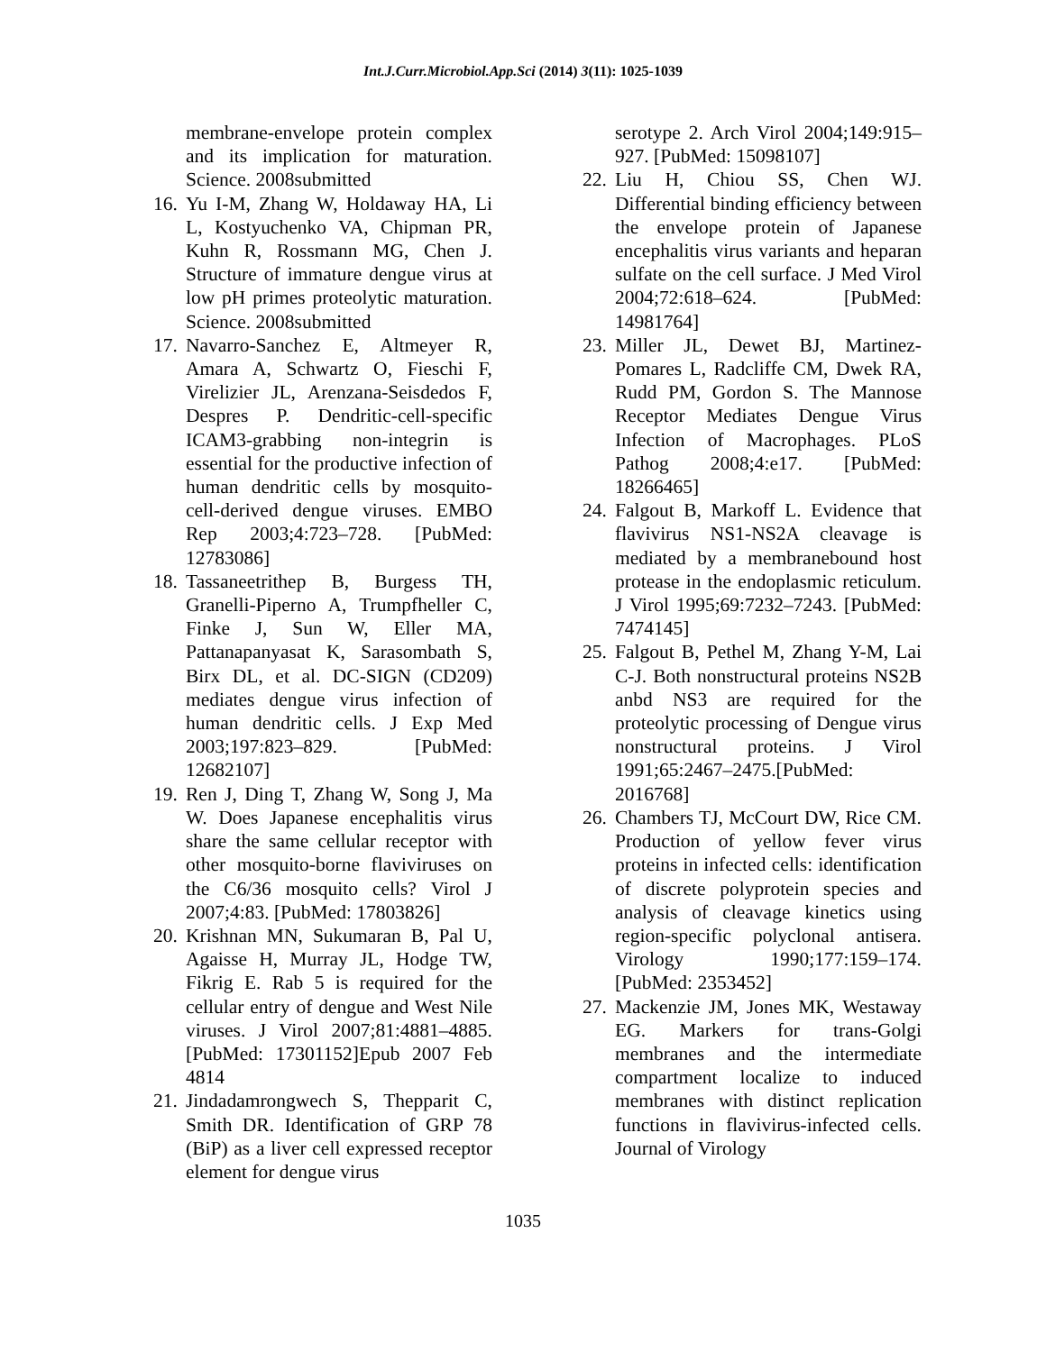Int.J.Curr.Microbiol.App.Sci (2014) 3(11): 1025-1039
membrane-envelope protein complex and its implication for maturation. Science. 2008submitted
16. Yu I-M, Zhang W, Holdaway HA, Li L, Kostyuchenko VA, Chipman PR, Kuhn R, Rossmann MG, Chen J. Structure of immature dengue virus at low pH primes proteolytic maturation. Science. 2008submitted
17. Navarro-Sanchez E, Altmeyer R, Amara A, Schwartz O, Fieschi F, Virelizier JL, Arenzana-Seisdedos F, Despres P. Dendritic-cell-specific ICAM3-grabbing non-integrin is essential for the productive infection of human dendritic cells by mosquito-cell-derived dengue viruses. EMBO Rep 2003;4:723–728. [PubMed: 12783086]
18. Tassaneetrithep B, Burgess TH, Granelli-Piperno A, Trumpfheller C, Finke J, Sun W, Eller MA, Pattanapanyasat K, Sarasombath S, Birx DL, et al. DC-SIGN (CD209) mediates dengue virus infection of human dendritic cells. J Exp Med 2003;197:823–829. [PubMed: 12682107]
19. Ren J, Ding T, Zhang W, Song J, Ma W. Does Japanese encephalitis virus share the same cellular receptor with other mosquito-borne flaviviruses on the C6/36 mosquito cells? Virol J 2007;4:83. [PubMed: 17803826]
20. Krishnan MN, Sukumaran B, Pal U, Agaisse H, Murray JL, Hodge TW, Fikrig E. Rab 5 is required for the cellular entry of dengue and West Nile viruses. J Virol 2007;81:4881–4885. [PubMed: 17301152]Epub 2007 Feb 4814
21. Jindadamrongwech S, Thepparit C, Smith DR. Identification of GRP 78 (BiP) as a liver cell expressed receptor element for dengue virus
serotype 2. Arch Virol 2004;149:915–927. [PubMed: 15098107]
22. Liu H, Chiou SS, Chen WJ. Differential binding efficiency between the envelope protein of Japanese encephalitis virus variants and heparan sulfate on the cell surface. J Med Virol 2004;72:618–624. [PubMed: 14981764]
23. Miller JL, Dewet BJ, Martinez-Pomares L, Radcliffe CM, Dwek RA, Rudd PM, Gordon S. The Mannose Receptor Mediates Dengue Virus Infection of Macrophages. PLoS Pathog 2008;4:e17. [PubMed: 18266465]
24. Falgout B, Markoff L. Evidence that flavivirus NS1-NS2A cleavage is mediated by a membranebound host protease in the endoplasmic reticulum. J Virol 1995;69:7232–7243. [PubMed: 7474145]
25. Falgout B, Pethel M, Zhang Y-M, Lai C-J. Both nonstructural proteins NS2B anbd NS3 are required for the proteolytic processing of Dengue virus nonstructural proteins. J Virol 1991;65:2467–2475.[PubMed: 2016768]
26. Chambers TJ, McCourt DW, Rice CM. Production of yellow fever virus proteins in infected cells: identification of discrete polyprotein species and analysis of cleavage kinetics using region-specific polyclonal antisera. Virology 1990;177:159–174. [PubMed: 2353452]
27. Mackenzie JM, Jones MK, Westaway EG. Markers for trans-Golgi membranes and the intermediate compartment localize to induced membranes with distinct replication functions in flavivirus-infected cells. Journal of Virology
1035